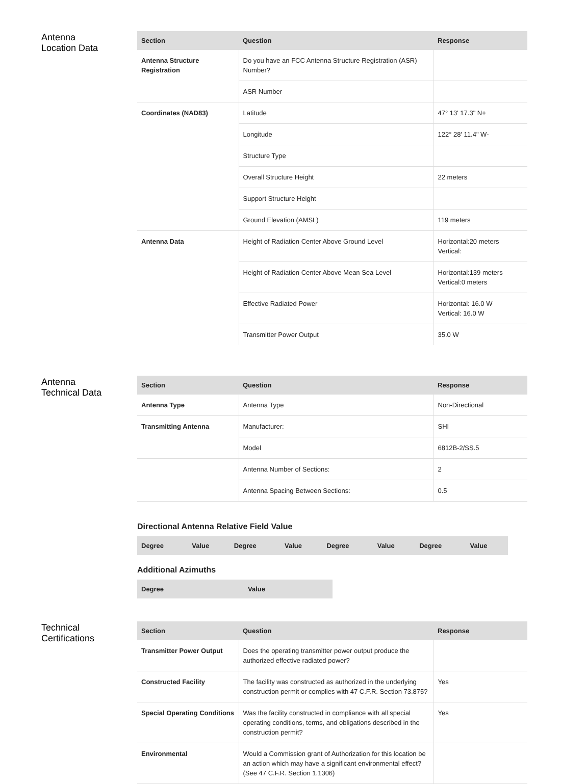Antenna
Location Data
| Section | Question | Response |
| --- | --- | --- |
| Antenna Structure Registration | Do you have an FCC Antenna Structure Registration (ASR) Number? | |
| | ASR Number | |
| Coordinates (NAD83) | Latitude | 47° 13' 17.3" N+ |
| | Longitude | 122° 28' 11.4" W- |
| | Structure Type | |
| | Overall Structure Height | 22 meters |
| | Support Structure Height | |
| | Ground Elevation (AMSL) | 119 meters |
| Antenna Data | Height of Radiation Center Above Ground Level | Horizontal:20 meters Vertical: |
| | Height of Radiation Center Above Mean Sea Level | Horizontal:139 meters Vertical:0 meters |
| | Effective Radiated Power | Horizontal: 16.0 W Vertical: 16.0 W |
| | Transmitter Power Output | 35.0 W |
Antenna
Technical Data
| Section | Question | Response |
| --- | --- | --- |
| Antenna Type | Antenna Type | Non-Directional |
| Transmitting Antenna | Manufacturer: | SHI |
| | Model | 6812B-2/SS.5 |
| | Antenna Number of Sections: | 2 |
| | Antenna Spacing Between Sections: | 0.5 |
Directional Antenna Relative Field Value
| Degree | Value | Degree | Value | Degree | Value | Degree | Value |
| --- | --- | --- | --- | --- | --- | --- | --- |
Additional Azimuths
| Degree | Value |
| --- | --- |
Technical
Certifications
| Section | Question | Response |
| --- | --- | --- |
| Transmitter Power Output | Does the operating transmitter power output produce the authorized effective radiated power? | |
| Constructed Facility | The facility was constructed as authorized in the underlying construction permit or complies with 47 C.F.R. Section 73.875? | Yes |
| Special Operating Conditions | Was the facility constructed in compliance with all special operating conditions, terms, and obligations described in the construction permit? | Yes |
| Environmental | Would a Commission grant of Authorization for this location be an action which may have a significant environmental effect? (See 47 C.F.R. Section 1.1306) | |